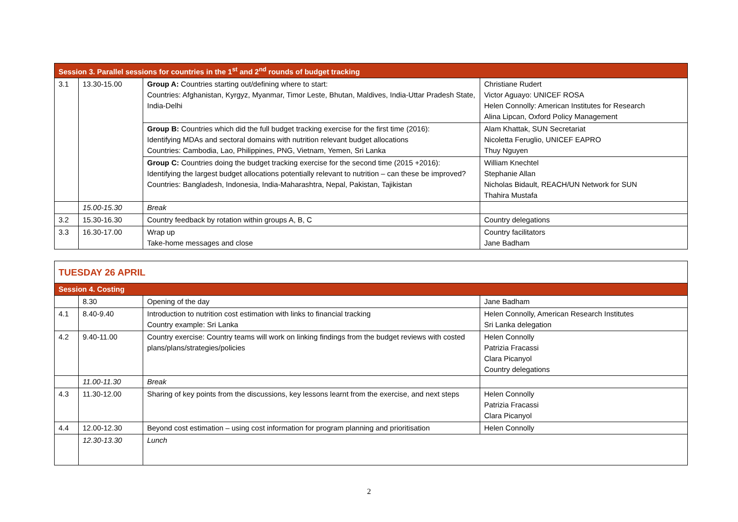| Session 3. Parallel sessions for countries in the 1<sup>st</sup> and 2<sup>nd</sup> rounds of budget tracking | | | |
| --- | --- | --- | --- |
| 3.1 | 13.30-15.00 | Group A: Countries starting out/defining where to start: Countries: Afghanistan, Kyrgyz, Myanmar, Timor Leste, Bhutan, Maldives, India-Uttar Pradesh State, India-Delhi | Christiane Rudert Victor Aguayo: UNICEF ROSA Helen Connolly: American Institutes for Research Alina Lipcan, Oxford Policy Management |
| | | Group B: Countries which did the full budget tracking exercise for the first time (2016): Identifying MDAs and sectoral domains with nutrition relevant budget allocations Countries: Cambodia, Lao, Philippines, PNG, Vietnam, Yemen, Sri Lanka | Alam Khattak, SUN Secretariat Nicoletta Feruglio, UNICEF EAPRO Thuy Nguyen |
| | | Group C: Countries doing the budget tracking exercise for the second time (2015 +2016): Identifying the largest budget allocations potentially relevant to nutrition – can these be improved? Countries: Bangladesh, Indonesia, India-Maharashtra, Nepal, Pakistan, Tajikistan | William Knechtel Stephanie Allan Nicholas Bidault, REACH/UN Network for SUN Thahira Mustafa |
| | 15.00-15.30 | Break | |
| 3.2 | 15.30-16.30 | Country feedback by rotation within groups A, B, C | Country delegations |
| 3.3 | 16.30-17.00 | Wrap up Take-home messages and close | Country facilitators Jane Badham |
| TUESDAY 26 APRIL | | | |
| Session 4. Costing | | | |
| | 8.30 | Opening of the day | Jane Badham |
| 4.1 | 8.40-9.40 | Introduction to nutrition cost estimation with links to financial tracking Country example: Sri Lanka | Helen Connolly, American Research Institutes Sri Lanka delegation |
| 4.2 | 9.40-11.00 | Country exercise: Country teams will work on linking findings from the budget reviews with costed plans/plans/strategies/policies | Helen Connolly Patrizia Fracassi Clara Picanyol Country delegations |
| | 11.00-11.30 | Break | |
| 4.3 | 11.30-12.00 | Sharing of key points from the discussions, key lessons learnt from the exercise, and next steps | Helen Connolly Patrizia Fracassi Clara Picanyol |
| 4.4 | 12.00-12.30 | Beyond cost estimation – using cost information for program planning and prioritisation | Helen Connolly |
| | 12.30-13.30 | Lunch | |
2